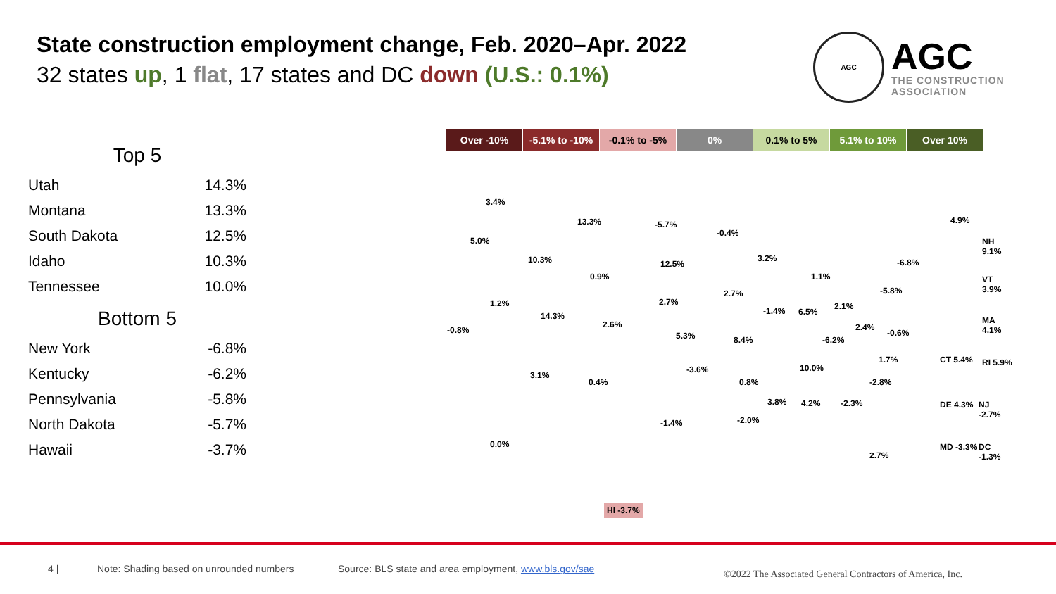State construction employment change, Feb. 2020–Apr. 2022
32 states up, 1 flat, 17 states and DC down (U.S.: 0.1%)
AGC
AGC
THE CONSTRUCTION
ASSOCIATION
Top 5
| Utah | 14.3% |
| Montana | 13.3% |
| South Dakota | 12.5% |
| Idaho | 10.3% |
| Tennessee | 10.0% |
Bottom 5
| New York | -6.8% |
| Kentucky | -6.2% |
| Pennsylvania | -5.8% |
| North Dakota | -5.7% |
| Hawaii | -3.7% |
Over -10% -5.1% to -10% -0.1% to -5% 0% 0.1% to 5% 5.1% to 10% Over 10%
3.4%
5.0%
10.3%
13.3% -5.7%
-0.4%
12.5%
0.9%
1.2%
14.3%
-0.8%
2.6%
2.7%
5.3%
2.7%
8.4%
3.2%
-1.4% 6.5%
1.1%
2.1%
-5.8%
-6.8%
4.9%
-6.2%
2.4%
-0.6%
3.1%
0.4%
-3.6%
0.8%
10.0%
1.7%
-2.8%
3.8% 4.2% -2.3%
-2.0%
-1.4%
0.0%
2.7%
NH 9.1%
VT 3.9%
MA 4.1%
CT 5.4% RI 5.9%
DE 4.3% NJ -2.7%
MD -3.3% DC -1.3%
HI -3.7%
4 | Note: Shading based on unrounded numbers Source: BLS state and area employment, www.bls.gov/sae ©2022 The Associated General Contractors of America, Inc.